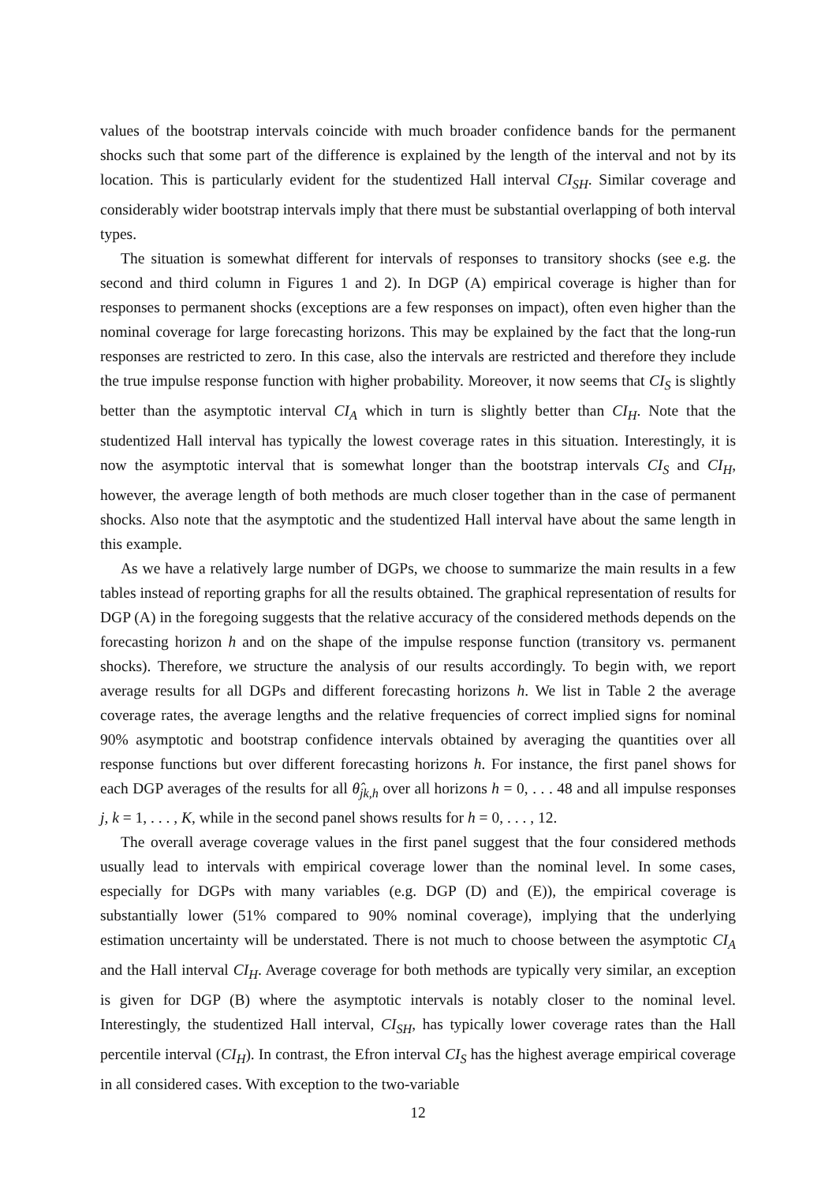values of the bootstrap intervals coincide with much broader confidence bands for the permanent shocks such that some part of the difference is explained by the length of the interval and not by its location. This is particularly evident for the studentized Hall interval CI<sub>SH</sub>. Similar coverage and considerably wider bootstrap intervals imply that there must be substantial overlapping of both interval types.
The situation is somewhat different for intervals of responses to transitory shocks (see e.g. the second and third column in Figures 1 and 2). In DGP (A) empirical coverage is higher than for responses to permanent shocks (exceptions are a few responses on impact), often even higher than the nominal coverage for large forecasting horizons. This may be explained by the fact that the long-run responses are restricted to zero. In this case, also the intervals are restricted and therefore they include the true impulse response function with higher probability. Moreover, it now seems that CI<sub>S</sub> is slightly better than the asymptotic interval CI<sub>A</sub> which in turn is slightly better than CI<sub>H</sub>. Note that the studentized Hall interval has typically the lowest coverage rates in this situation. Interestingly, it is now the asymptotic interval that is somewhat longer than the bootstrap intervals CI<sub>S</sub> and CI<sub>H</sub>, however, the average length of both methods are much closer together than in the case of permanent shocks. Also note that the asymptotic and the studentized Hall interval have about the same length in this example.
As we have a relatively large number of DGPs, we choose to summarize the main results in a few tables instead of reporting graphs for all the results obtained. The graphical representation of results for DGP (A) in the foregoing suggests that the relative accuracy of the considered methods depends on the forecasting horizon h and on the shape of the impulse response function (transitory vs. permanent shocks). Therefore, we structure the analysis of our results accordingly. To begin with, we report average results for all DGPs and different forecasting horizons h. We list in Table 2 the average coverage rates, the average lengths and the relative frequencies of correct implied signs for nominal 90% asymptotic and bootstrap confidence intervals obtained by averaging the quantities over all response functions but over different forecasting horizons h. For instance, the first panel shows for each DGP averages of the results for all θ̂<sub>jk,h</sub> over all horizons h = 0, . . . 48 and all impulse responses j, k = 1, . . . , K, while in the second panel shows results for h = 0, . . . , 12.
The overall average coverage values in the first panel suggest that the four considered methods usually lead to intervals with empirical coverage lower than the nominal level. In some cases, especially for DGPs with many variables (e.g. DGP (D) and (E)), the empirical coverage is substantially lower (51% compared to 90% nominal coverage), implying that the underlying estimation uncertainty will be understated. There is not much to choose between the asymptotic CI<sub>A</sub> and the Hall interval CI<sub>H</sub>. Average coverage for both methods are typically very similar, an exception is given for DGP (B) where the asymptotic intervals is notably closer to the nominal level. Interestingly, the studentized Hall interval, CI<sub>SH</sub>, has typically lower coverage rates than the Hall percentile interval (CI<sub>H</sub>). In contrast, the Efron interval CI<sub>S</sub> has the highest average empirical coverage in all considered cases. With exception to the two-variable
12